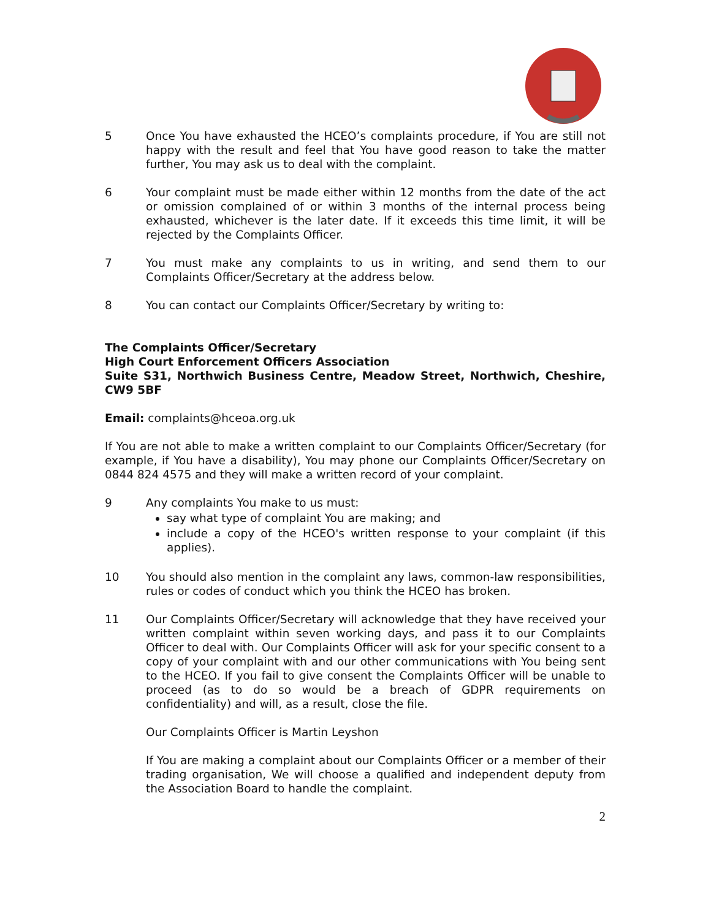5 Once You have exhausted the HCEO’s complaints procedure, if You are still not happy with the result and feel that You have good reason to take the matter further, You may ask us to deal with the complaint.
6 Your complaint must be made either within 12 months from the date of the act or omission complained of or within 3 months of the internal process being exhausted, whichever is the later date. If it exceeds this time limit, it will be rejected by the Complaints Officer.
7 You must make any complaints to us in writing, and send them to our Complaints Officer/Secretary at the address below.
8 You can contact our Complaints Officer/Secretary by writing to:
The Complaints Officer/Secretary
High Court Enforcement Officers Association
Suite S31, Northwich Business Centre, Meadow Street, Northwich, Cheshire, CW9 5BF
Email: complaints@hceoa.org.uk
If You are not able to make a written complaint to our Complaints Officer/Secretary (for example, if You have a disability), You may phone our Complaints Officer/Secretary on 0844 824 4575 and they will make a written record of your complaint.
9 Any complaints You make to us must:
say what type of complaint You are making; and
include a copy of the HCEO's written response to your complaint (if this applies).
10 You should also mention in the complaint any laws, common-law responsibilities, rules or codes of conduct which you think the HCEO has broken.
11 Our Complaints Officer/Secretary will acknowledge that they have received your written complaint within seven working days, and pass it to our Complaints Officer to deal with. Our Complaints Officer will ask for your specific consent to a copy of your complaint with and our other communications with You being sent to the HCEO. If you fail to give consent the Complaints Officer will be unable to proceed (as to do so would be a breach of GDPR requirements on confidentiality) and will, as a result, close the file.
Our Complaints Officer is Martin Leyshon
If You are making a complaint about our Complaints Officer or a member of their trading organisation, We will choose a qualified and independent deputy from the Association Board to handle the complaint.
2